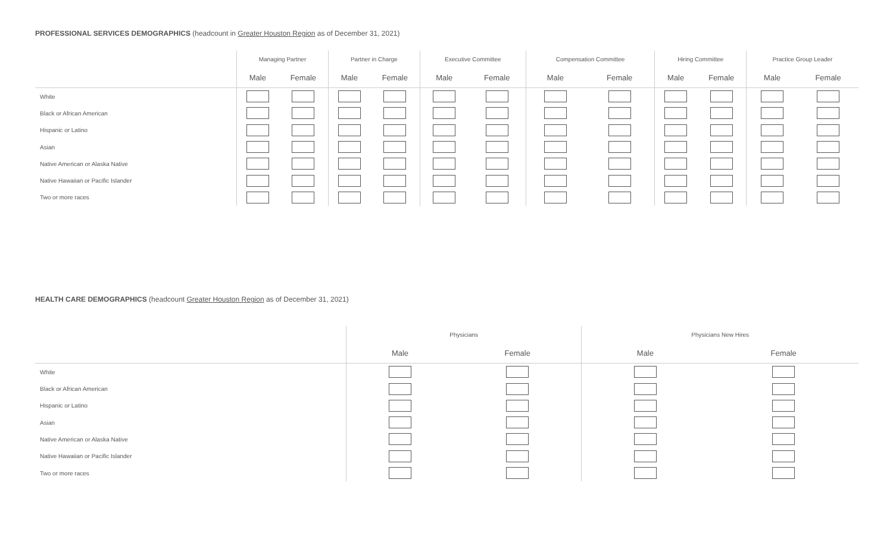PROFESSIONAL SERVICES DEMOGRAPHICS (headcount in Greater Houston Region as of December 31, 2021)
| | Managing Partner | | Partner in Charge | | Executive Committee | | Compensation Committee | | Hiring Committee | | Practice Group Leader | |
| --- | --- | --- | --- | --- | --- | --- | --- | --- | --- | --- | --- | --- |
| | Male | Female | Male | Female | Male | Female | Male | Female | Male | Female | Male | Female |
| White | | | | | | | | | | | | |
| Black or African American | | | | | | | | | | | | |
| Hispanic or Latino | | | | | | | | | | | | |
| Asian | | | | | | | | | | | | |
| Native American or Alaska Native | | | | | | | | | | | | |
| Native Hawaiian or Pacific Islander | | | | | | | | | | | | |
| Two or more races | | | | | | | | | | | | |
HEALTH CARE DEMOGRAPHICS (headcount Greater Houston Region as of December 31, 2021)
| | Physicians | | Physicians New Hires | |
| --- | --- | --- | --- | --- |
| | Male | Female | Male | Female |
| White | | | | |
| Black or African American | | | | |
| Hispanic or Latino | | | | |
| Asian | | | | |
| Native American or Alaska Native | | | | |
| Native Hawaiian or Pacific Islander | | | | |
| Two or more races | | | | |